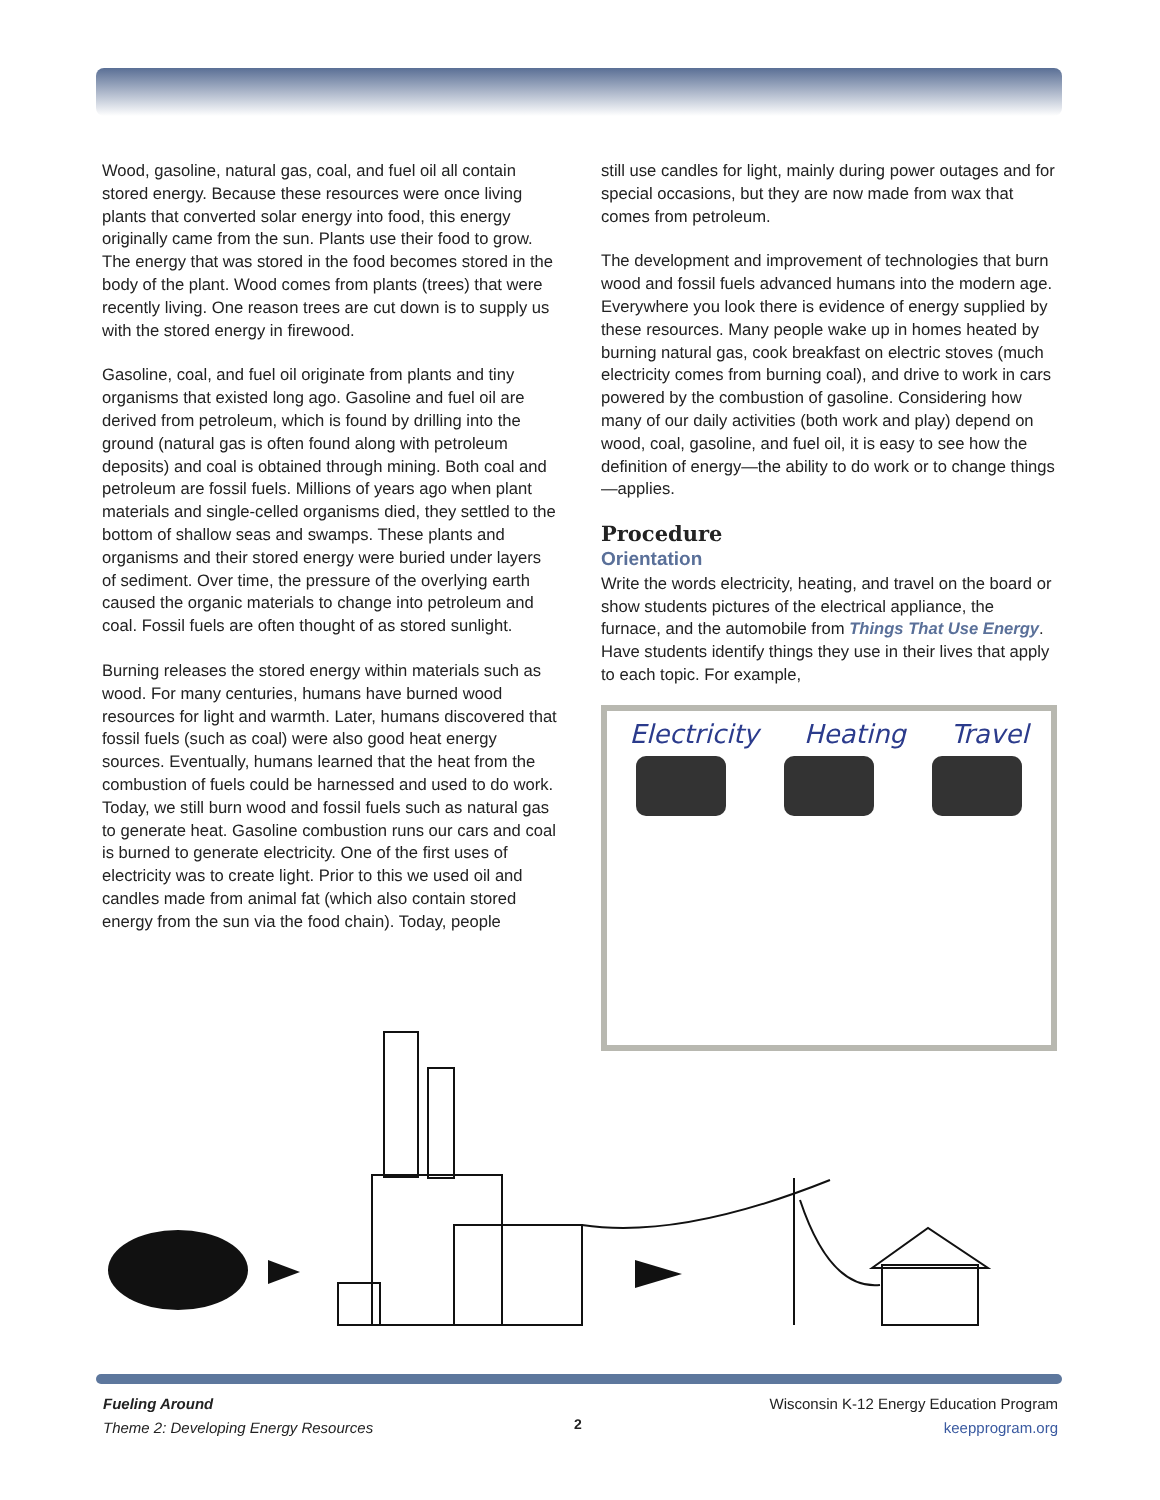Wood, gasoline, natural gas, coal, and fuel oil all contain stored energy. Because these resources were once living plants that converted solar energy into food, this energy originally came from the sun. Plants use their food to grow. The energy that was stored in the food becomes stored in the body of the plant. Wood comes from plants (trees) that were recently living. One reason trees are cut down is to supply us with the stored energy in firewood.
Gasoline, coal, and fuel oil originate from plants and tiny organisms that existed long ago. Gasoline and fuel oil are derived from petroleum, which is found by drilling into the ground (natural gas is often found along with petroleum deposits) and coal is obtained through mining. Both coal and petroleum are fossil fuels. Millions of years ago when plant materials and single-celled organisms died, they settled to the bottom of shallow seas and swamps. These plants and organisms and their stored energy were buried under layers of sediment. Over time, the pressure of the overlying earth caused the organic materials to change into petroleum and coal. Fossil fuels are often thought of as stored sunlight.
Burning releases the stored energy within materials such as wood. For many centuries, humans have burned wood resources for light and warmth. Later, humans discovered that fossil fuels (such as coal) were also good heat energy sources. Eventually, humans learned that the heat from the combustion of fuels could be harnessed and used to do work. Today, we still burn wood and fossil fuels such as natural gas to generate heat. Gasoline combustion runs our cars and coal is burned to generate electricity. One of the first uses of electricity was to create light. Prior to this we used oil and candles made from animal fat (which also contain stored energy from the sun via the food chain). Today, people
still use candles for light, mainly during power outages and for special occasions, but they are now made from wax that comes from petroleum.
The development and improvement of technologies that burn wood and fossil fuels advanced humans into the modern age. Everywhere you look there is evidence of energy supplied by these resources. Many people wake up in homes heated by burning natural gas, cook breakfast on electric stoves (much electricity comes from burning coal), and drive to work in cars powered by the combustion of gasoline. Considering how many of our daily activities (both work and play) depend on wood, coal, gasoline, and fuel oil, it is easy to see how the definition of energy—the ability to do work or to change things—applies.
Procedure
Orientation
Write the words electricity, heating, and travel on the board or show students pictures of the electrical appliance, the furnace, and the automobile from Things That Use Energy. Have students identify things they use in their lives that apply to each topic. For example,
Electricity Heating Travel
Fueling Around
Theme 2: Developing Energy Resources
2
Wisconsin K-12 Energy Education Program
keepprogram.org